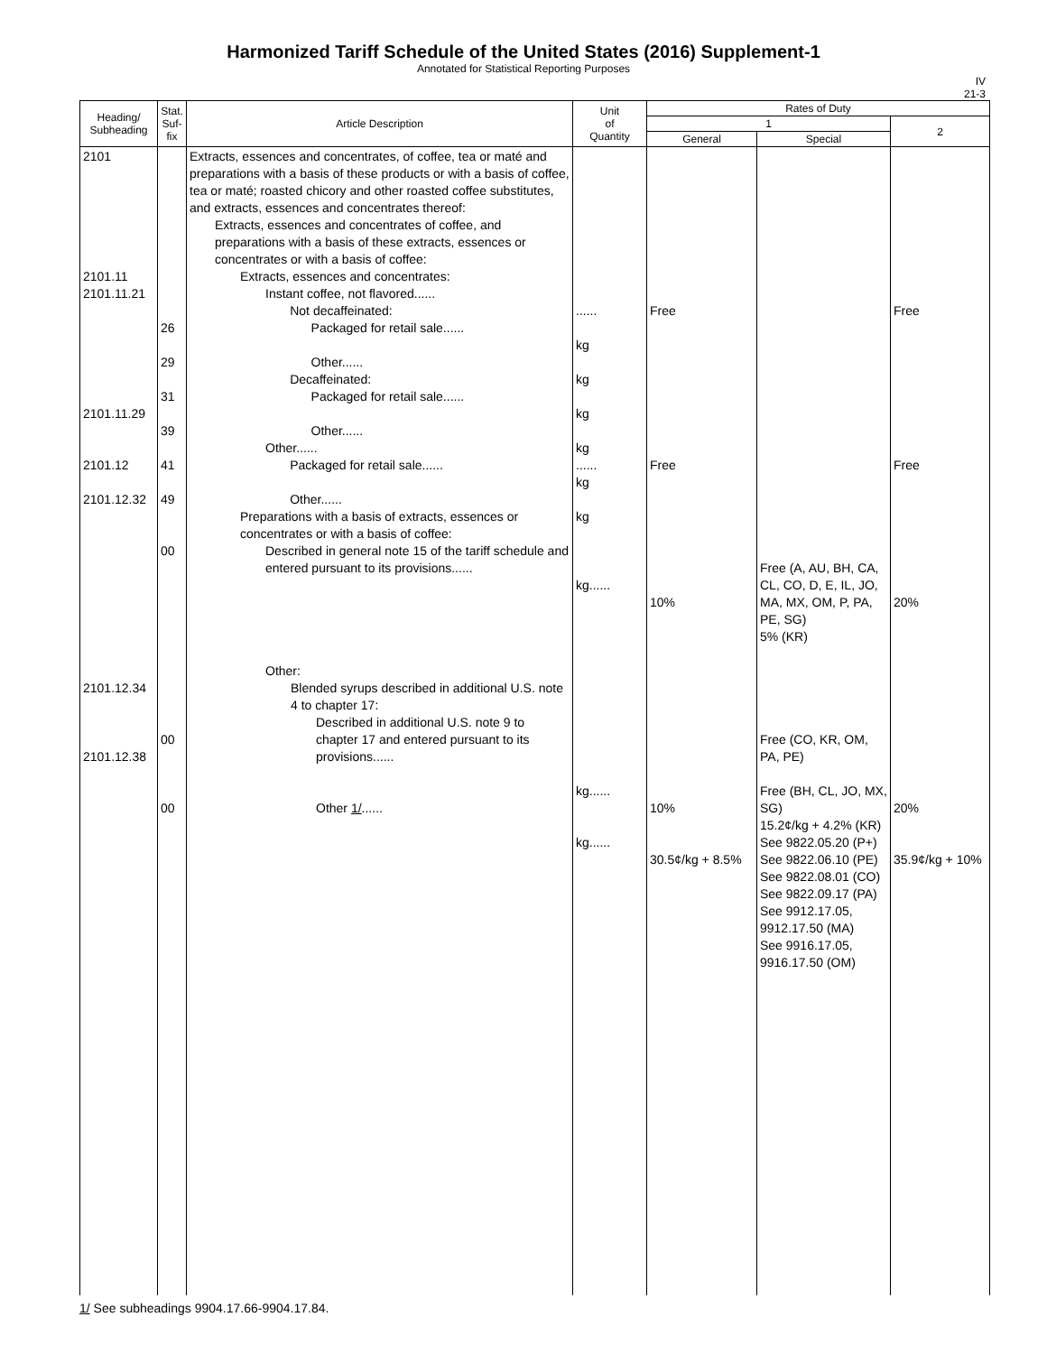Harmonized Tariff Schedule of the United States (2016) Supplement-1
Annotated for Statistical Reporting Purposes
IV
21-3
| Heading/ Subheading | Stat. Suf- fix | Article Description | Unit of Quantity | Rates of Duty | | |
| --- | --- | --- | --- | --- | --- | --- |
| | | | | 1 | | 2 |
| | | | | General | Special | |
| 2101 2101.11 2101.11.21 2101.11.29 2101.12 2101.12.32 2101.12.34 2101.12.38 | 26 29 31 39 41 49 00 00 00 | Extracts, essences and concentrates, of coffee, tea or maté and preparations with a basis of these products or with a basis of coffee, tea or maté; roasted chicory and other roasted coffee substitutes, and extracts, essences and concentrates thereof: Extracts, essences and concentrates of coffee, and preparations with a basis of these extracts, essences or concentrates or with a basis of coffee: Extracts, essences and concentrates: Instant coffee, not flavored...... Not decaffeinated: Packaged for retail sale...... Other...... Decaffeinated: Packaged for retail sale...... Other...... Other...... Packaged for retail sale...... Other...... Preparations with a basis of extracts, essences or concentrates or with a basis of coffee: Described in general note 15 of the tariff schedule and entered pursuant to its provisions...... Other: Blended syrups described in additional U.S. note 4 to chapter 17: Described in additional U.S. note 9 to chapter 17 and entered pursuant to its provisions...... Other 1/ ...... | ...... kg kg kg kg ...... kg kg kg...... kg...... kg...... | Free Free 10% 10% 30.5¢/kg + 8.5% | Free (A, AU, BH, CA, CL, CO, D, E, IL, JO, MA, MX, OM, P, PA, PE, SG) 5% (KR) Free (CO, KR, OM, PA, PE) Free (BH, CL, JO, MX, SG) 15.2¢/kg + 4.2% (KR) See 9822.05.20 (P+) See 9822.06.10 (PE) See 9822.08.01 (CO) See 9822.09.17 (PA) See 9912.17.05, 9912.17.50 (MA) See 9916.17.05, 9916.17.50 (OM) | Free Free 20% 20% 35.9¢/kg + 10% |
1/ See subheadings 9904.17.66-9904.17.84.